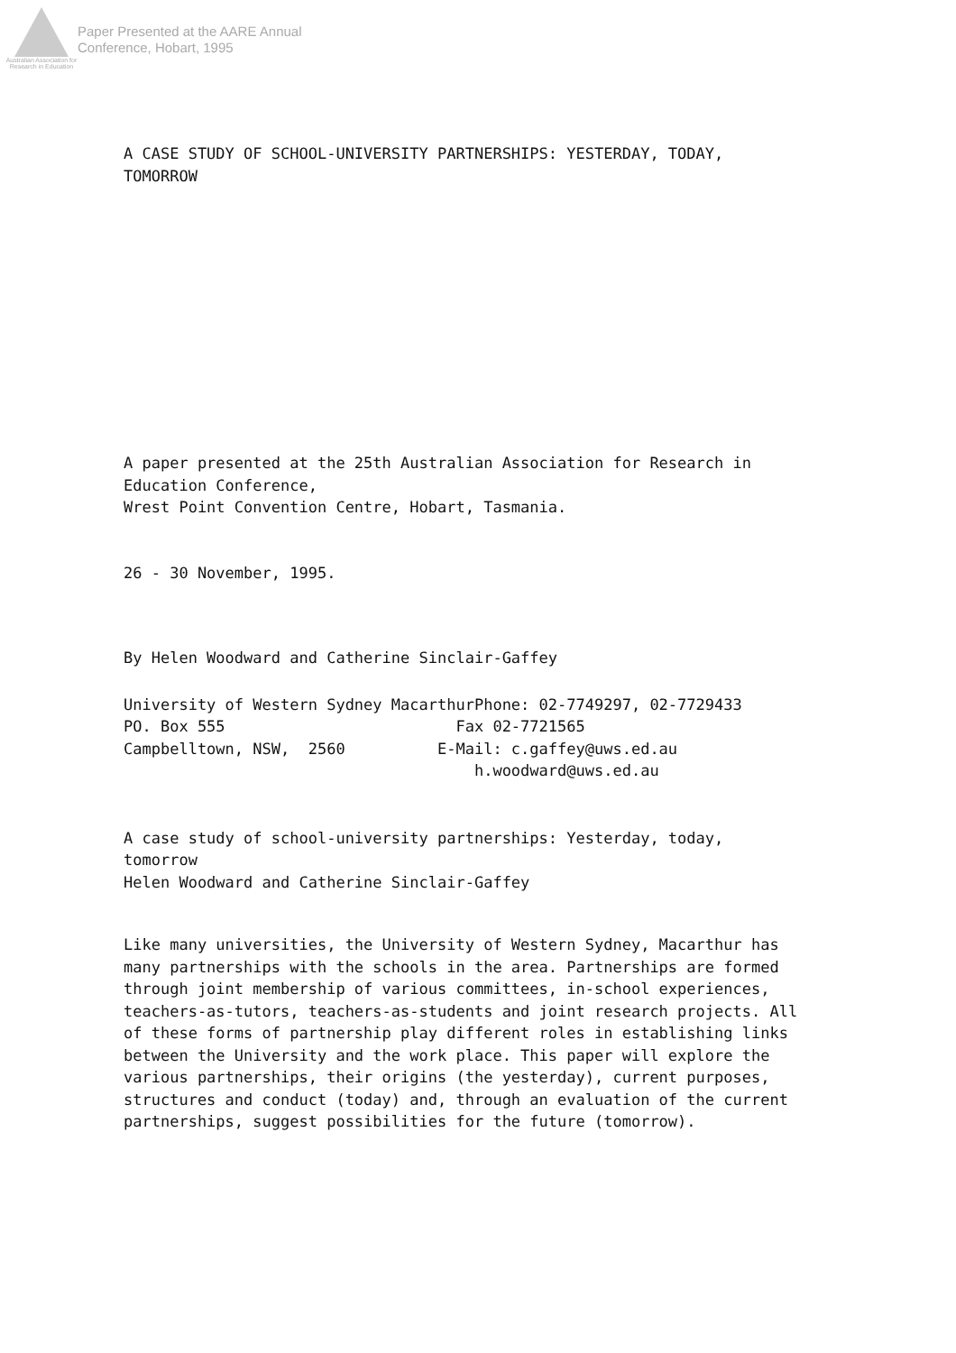Australian Association for Research in Education
Paper Presented at the AARE Annual
Conference, Hobart, 1995
A CASE STUDY OF SCHOOL-UNIVERSITY PARTNERSHIPS: YESTERDAY, TODAY,
TOMORROW
A paper presented at the 25th Australian Association for Research in
Education Conference,
Wrest Point Convention Centre, Hobart, Tasmania.
26 - 30 November, 1995.
By Helen Woodward and Catherine Sinclair-Gaffey
University of Western Sydney MacarthurPhone: 02-7749297, 02-7729433
PO. Box 555                         Fax 02-7721565
Campbelltown, NSW,  2560          E-Mail: c.gaffey@uws.ed.au
                                      h.woodward@uws.ed.au
A case study of school-university partnerships: Yesterday, today,
tomorrow
Helen Woodward and Catherine Sinclair-Gaffey
Like many universities, the University of Western Sydney, Macarthur has many partnerships with the schools in the area. Partnerships are formed through joint membership of various committees, in-school experiences, teachers-as-tutors, teachers-as-students and joint research projects. All of these forms of partnership play different roles in establishing links between the University and the work place. This paper will explore the various partnerships, their origins (the yesterday), current purposes, structures and conduct (today) and, through an evaluation of the current partnerships, suggest possibilities for the future (tomorrow).